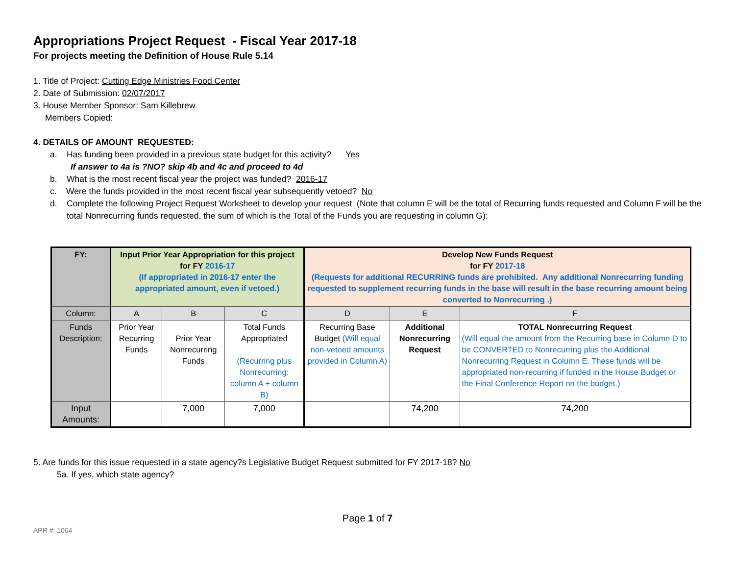Appropriations Project Request - Fiscal Year 2017-18
For projects meeting the Definition of House Rule 5.14
1. Title of Project: Cutting Edge Ministries Food Center
2. Date of Submission: 02/07/2017
3. House Member Sponsor: Sam Killebrew
Members Copied:
4. DETAILS OF AMOUNT REQUESTED:
a. Has funding been provided in a previous state budget for this activity? Yes
If answer to 4a is ?NO? skip 4b and 4c and proceed to 4d
b. What is the most recent fiscal year the project was funded? 2016-17
c. Were the funds provided in the most recent fiscal year subsequently vetoed? No
d. Complete the following Project Request Worksheet to develop your request (Note that column E will be the total of Recurring funds requested and Column F will be the total Nonrecurring funds requested, the sum of which is the Total of the Funds you are requesting in column G):
| FY: | Input Prior Year Appropriation for this project for FY 2016-17 (If appropriated in 2016-17 enter the appropriated amount, even if vetoed.) | | | Develop New Funds Request for FY 2017-18 (Requests for additional RECURRING funds are prohibited. Any additional Nonrecurring funding requested to supplement recurring funds in the base will result in the base recurring amount being converted to Nonrecurring .) | | |
| --- | --- | --- | --- | --- | --- | --- |
| Column: | A | B | C | D | E | F |
| Funds Description: | Prior Year Recurring Funds | Prior Year Nonrecurring Funds | Total Funds Appropriated (Recurring plus Nonrecurring: column A + column B) | Recurring Base Budget (Will equal non-vetoed amounts provided in Column A) | Additional Nonrecurring Request | TOTAL Nonrecurring Request (Will equal the amount from the Recurring base in Column D to be CONVERTED to Nonrecurring plus the Additional Nonrecurring Request in Column E. These funds will be appropriated non-recurring if funded in the House Budget or the Final Conference Report on the budget.) |
| Input Amounts: | | 7,000 | 7,000 | | 74,200 | 74,200 |
5. Are funds for this issue requested in a state agency?s Legislative Budget Request submitted for FY 2017-18? No
5a. If yes, which state agency?
Page 1 of 7
APR #: 1064